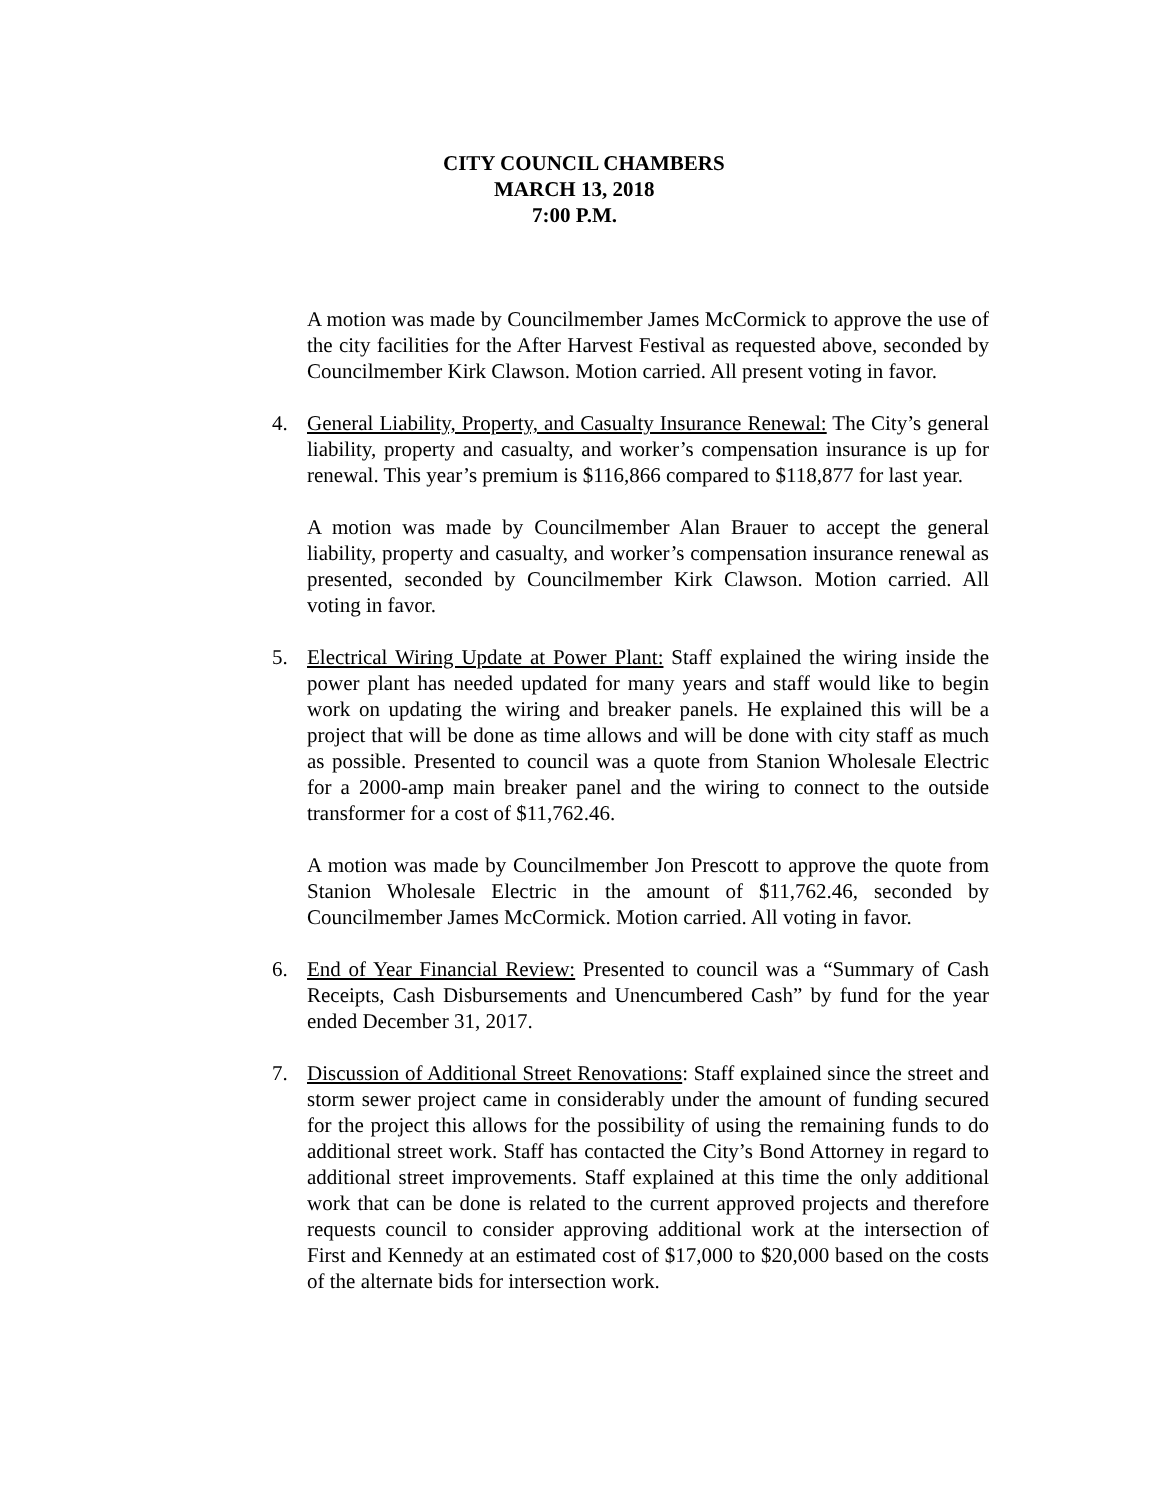CITY COUNCIL CHAMBERS
MARCH 13, 2018
7:00 P.M.
A motion was made by Councilmember James McCormick to approve the use of the city facilities for the After Harvest Festival as requested above, seconded by Councilmember Kirk Clawson. Motion carried. All present voting in favor.
4. General Liability, Property, and Casualty Insurance Renewal: The City’s general liability, property and casualty, and worker’s compensation insurance is up for renewal. This year’s premium is $116,866 compared to $118,877 for last year.
A motion was made by Councilmember Alan Brauer to accept the general liability, property and casualty, and worker’s compensation insurance renewal as presented, seconded by Councilmember Kirk Clawson. Motion carried. All voting in favor.
5. Electrical Wiring Update at Power Plant: Staff explained the wiring inside the power plant has needed updated for many years and staff would like to begin work on updating the wiring and breaker panels. He explained this will be a project that will be done as time allows and will be done with city staff as much as possible. Presented to council was a quote from Stanion Wholesale Electric for a 2000-amp main breaker panel and the wiring to connect to the outside transformer for a cost of $11,762.46.
A motion was made by Councilmember Jon Prescott to approve the quote from Stanion Wholesale Electric in the amount of $11,762.46, seconded by Councilmember James McCormick. Motion carried. All voting in favor.
6. End of Year Financial Review: Presented to council was a “Summary of Cash Receipts, Cash Disbursements and Unencumbered Cash” by fund for the year ended December 31, 2017.
7. Discussion of Additional Street Renovations: Staff explained since the street and storm sewer project came in considerably under the amount of funding secured for the project this allows for the possibility of using the remaining funds to do additional street work. Staff has contacted the City’s Bond Attorney in regard to additional street improvements. Staff explained at this time the only additional work that can be done is related to the current approved projects and therefore requests council to consider approving additional work at the intersection of First and Kennedy at an estimated cost of $17,000 to $20,000 based on the costs of the alternate bids for intersection work.